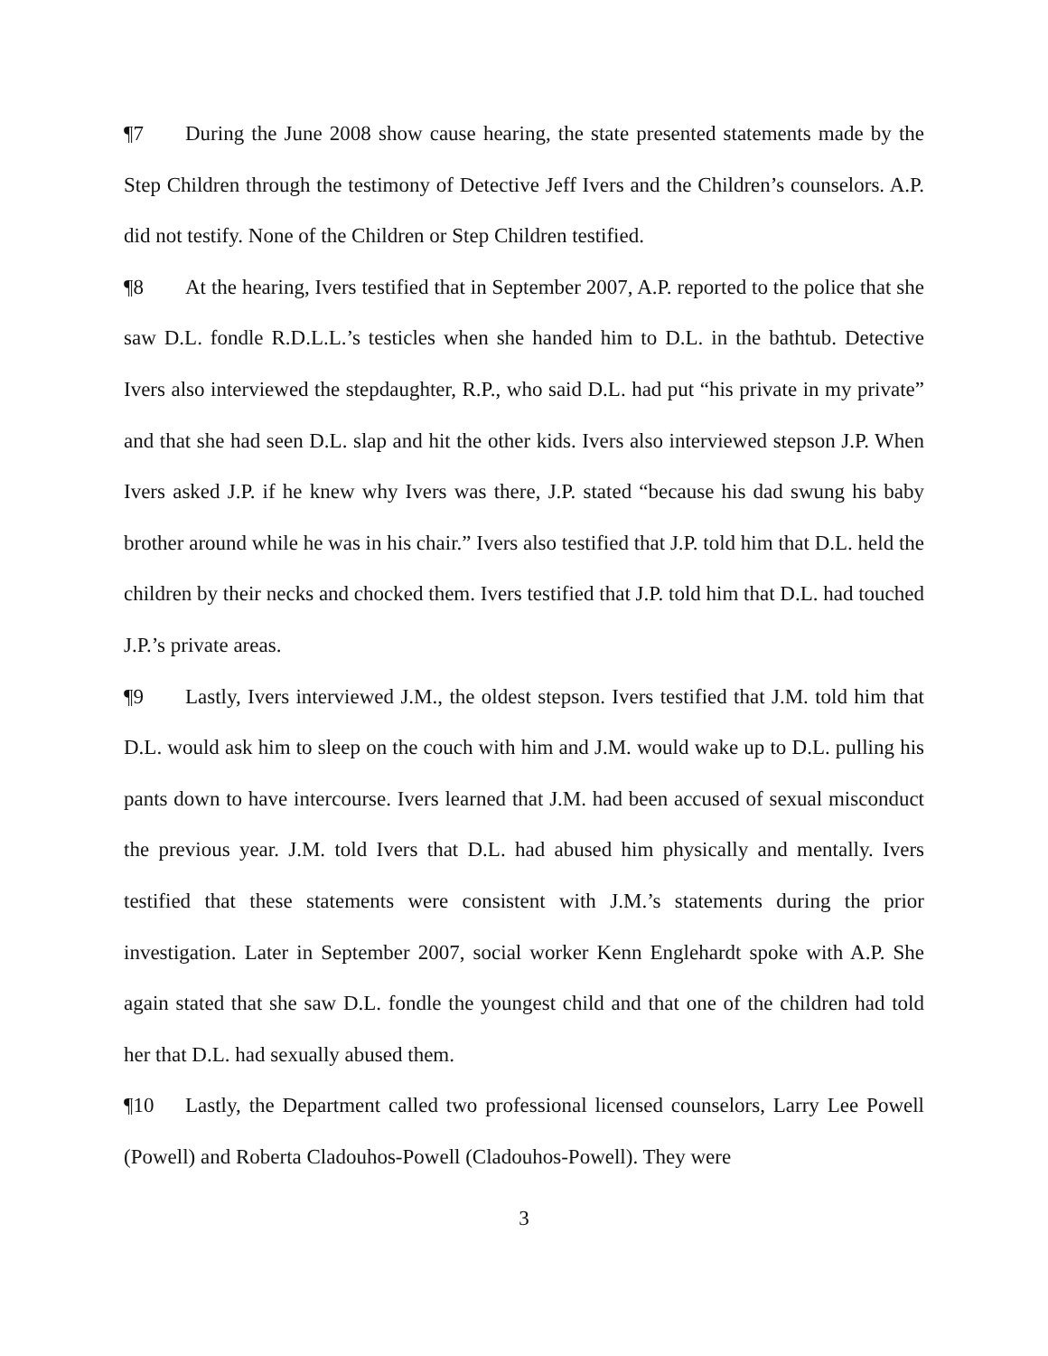¶7 During the June 2008 show cause hearing, the state presented statements made by the Step Children through the testimony of Detective Jeff Ivers and the Children’s counselors. A.P. did not testify. None of the Children or Step Children testified.
¶8 At the hearing, Ivers testified that in September 2007, A.P. reported to the police that she saw D.L. fondle R.D.L.L.’s testicles when she handed him to D.L. in the bathtub. Detective Ivers also interviewed the stepdaughter, R.P., who said D.L. had put “his private in my private” and that she had seen D.L. slap and hit the other kids. Ivers also interviewed stepson J.P. When Ivers asked J.P. if he knew why Ivers was there, J.P. stated “because his dad swung his baby brother around while he was in his chair.” Ivers also testified that J.P. told him that D.L. held the children by their necks and chocked them. Ivers testified that J.P. told him that D.L. had touched J.P.’s private areas.
¶9 Lastly, Ivers interviewed J.M., the oldest stepson. Ivers testified that J.M. told him that D.L. would ask him to sleep on the couch with him and J.M. would wake up to D.L. pulling his pants down to have intercourse. Ivers learned that J.M. had been accused of sexual misconduct the previous year. J.M. told Ivers that D.L. had abused him physically and mentally. Ivers testified that these statements were consistent with J.M.’s statements during the prior investigation. Later in September 2007, social worker Kenn Englehardt spoke with A.P. She again stated that she saw D.L. fondle the youngest child and that one of the children had told her that D.L. had sexually abused them.
¶10 Lastly, the Department called two professional licensed counselors, Larry Lee Powell (Powell) and Roberta Cladouhos-Powell (Cladouhos-Powell). They were
3